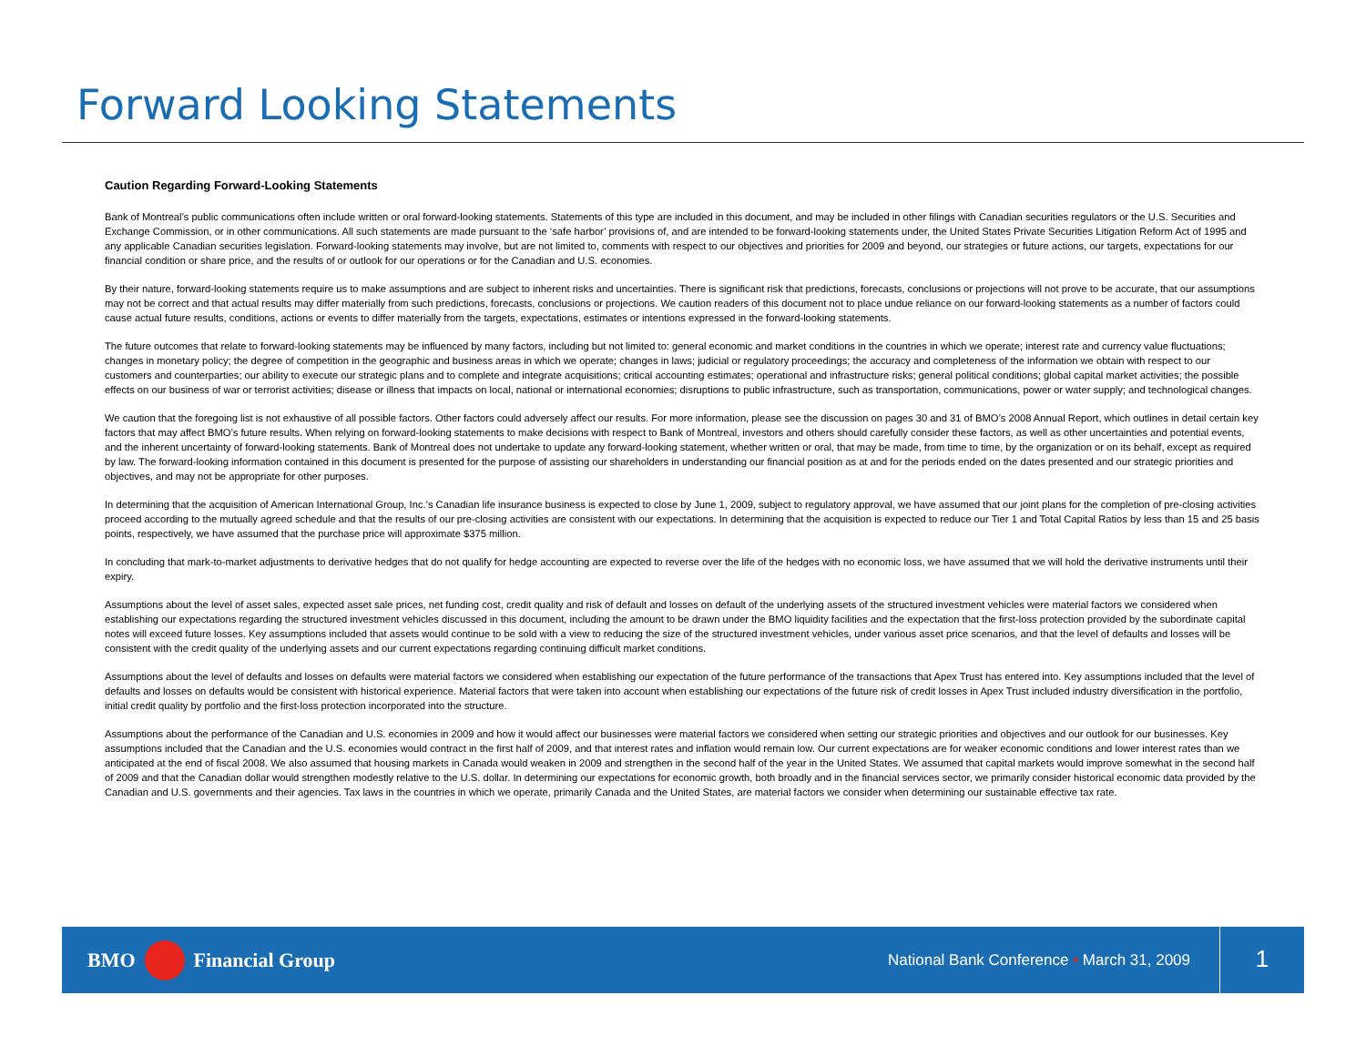Forward Looking Statements
Caution Regarding Forward-Looking Statements
Bank of Montreal’s public communications often include written or oral forward-looking statements. Statements of this type are included in this document, and may be included in other filings with Canadian securities regulators or the U.S. Securities and Exchange Commission, or in other communications. All such statements are made pursuant to the ‘safe harbor’ provisions of, and are intended to be forward-looking statements under, the United States Private Securities Litigation Reform Act of 1995 and any applicable Canadian securities legislation. Forward-looking statements may involve, but are not limited to, comments with respect to our objectives and priorities for 2009 and beyond, our strategies or future actions, our targets, expectations for our financial condition or share price, and the results of or outlook for our operations or for the Canadian and U.S. economies.
By their nature, forward-looking statements require us to make assumptions and are subject to inherent risks and uncertainties. There is significant risk that predictions, forecasts, conclusions or projections will not prove to be accurate, that our assumptions may not be correct and that actual results may differ materially from such predictions, forecasts, conclusions or projections. We caution readers of this document not to place undue reliance on our forward-looking statements as a number of factors could cause actual future results, conditions, actions or events to differ materially from the targets, expectations, estimates or intentions expressed in the forward-looking statements.
The future outcomes that relate to forward-looking statements may be influenced by many factors, including but not limited to: general economic and market conditions in the countries in which we operate; interest rate and currency value fluctuations; changes in monetary policy; the degree of competition in the geographic and business areas in which we operate; changes in laws; judicial or regulatory proceedings; the accuracy and completeness of the information we obtain with respect to our customers and counterparties; our ability to execute our strategic plans and to complete and integrate acquisitions; critical accounting estimates; operational and infrastructure risks; general political conditions; global capital market activities; the possible effects on our business of war or terrorist activities; disease or illness that impacts on local, national or international economies; disruptions to public infrastructure, such as transportation, communications, power or water supply; and technological changes.
We caution that the foregoing list is not exhaustive of all possible factors. Other factors could adversely affect our results. For more information, please see the discussion on pages 30 and 31 of BMO’s 2008 Annual Report, which outlines in detail certain key factors that may affect BMO’s future results. When relying on forward-looking statements to make decisions with respect to Bank of Montreal, investors and others should carefully consider these factors, as well as other uncertainties and potential events, and the inherent uncertainty of forward-looking statements. Bank of Montreal does not undertake to update any forward-looking statement, whether written or oral, that may be made, from time to time, by the organization or on its behalf, except as required by law. The forward-looking information contained in this document is presented for the purpose of assisting our shareholders in understanding our financial position as at and for the periods ended on the dates presented and our strategic priorities and objectives, and may not be appropriate for other purposes.
In determining that the acquisition of American International Group, Inc.’s Canadian life insurance business is expected to close by June 1, 2009, subject to regulatory approval, we have assumed that our joint plans for the completion of pre-closing activities proceed according to the mutually agreed schedule and that the results of our pre-closing activities are consistent with our expectations. In determining that the acquisition is expected to reduce our Tier 1 and Total Capital Ratios by less than 15 and 25 basis points, respectively, we have assumed that the purchase price will approximate $375 million.
In concluding that mark-to-market adjustments to derivative hedges that do not qualify for hedge accounting are expected to reverse over the life of the hedges with no economic loss, we have assumed that we will hold the derivative instruments until their expiry.
Assumptions about the level of asset sales, expected asset sale prices, net funding cost, credit quality and risk of default and losses on default of the underlying assets of the structured investment vehicles were material factors we considered when establishing our expectations regarding the structured investment vehicles discussed in this document, including the amount to be drawn under the BMO liquidity facilities and the expectation that the first-loss protection provided by the subordinate capital notes will exceed future losses. Key assumptions included that assets would continue to be sold with a view to reducing the size of the structured investment vehicles, under various asset price scenarios, and that the level of defaults and losses will be consistent with the credit quality of the underlying assets and our current expectations regarding continuing difficult market conditions.
Assumptions about the level of defaults and losses on defaults were material factors we considered when establishing our expectation of the future performance of the transactions that Apex Trust has entered into. Key assumptions included that the level of defaults and losses on defaults would be consistent with historical experience. Material factors that were taken into account when establishing our expectations of the future risk of credit losses in Apex Trust included industry diversification in the portfolio, initial credit quality by portfolio and the first-loss protection incorporated into the structure.
Assumptions about the performance of the Canadian and U.S. economies in 2009 and how it would affect our businesses were material factors we considered when setting our strategic priorities and objectives and our outlook for our businesses. Key assumptions included that the Canadian and the U.S. economies would contract in the first half of 2009, and that interest rates and inflation would remain low. Our current expectations are for weaker economic conditions and lower interest rates than we anticipated at the end of fiscal 2008. We also assumed that housing markets in Canada would weaken in 2009 and strengthen in the second half of the year in the United States. We assumed that capital markets would improve somewhat in the second half of 2009 and that the Canadian dollar would strengthen modestly relative to the U.S. dollar. In determining our expectations for economic growth, both broadly and in the financial services sector, we primarily consider historical economic data provided by the Canadian and U.S. governments and their agencies. Tax laws in the countries in which we operate, primarily Canada and the United States, are material factors we consider when determining our sustainable effective tax rate.
BMO Financial Group
National Bank Conference • March 31, 2009
1